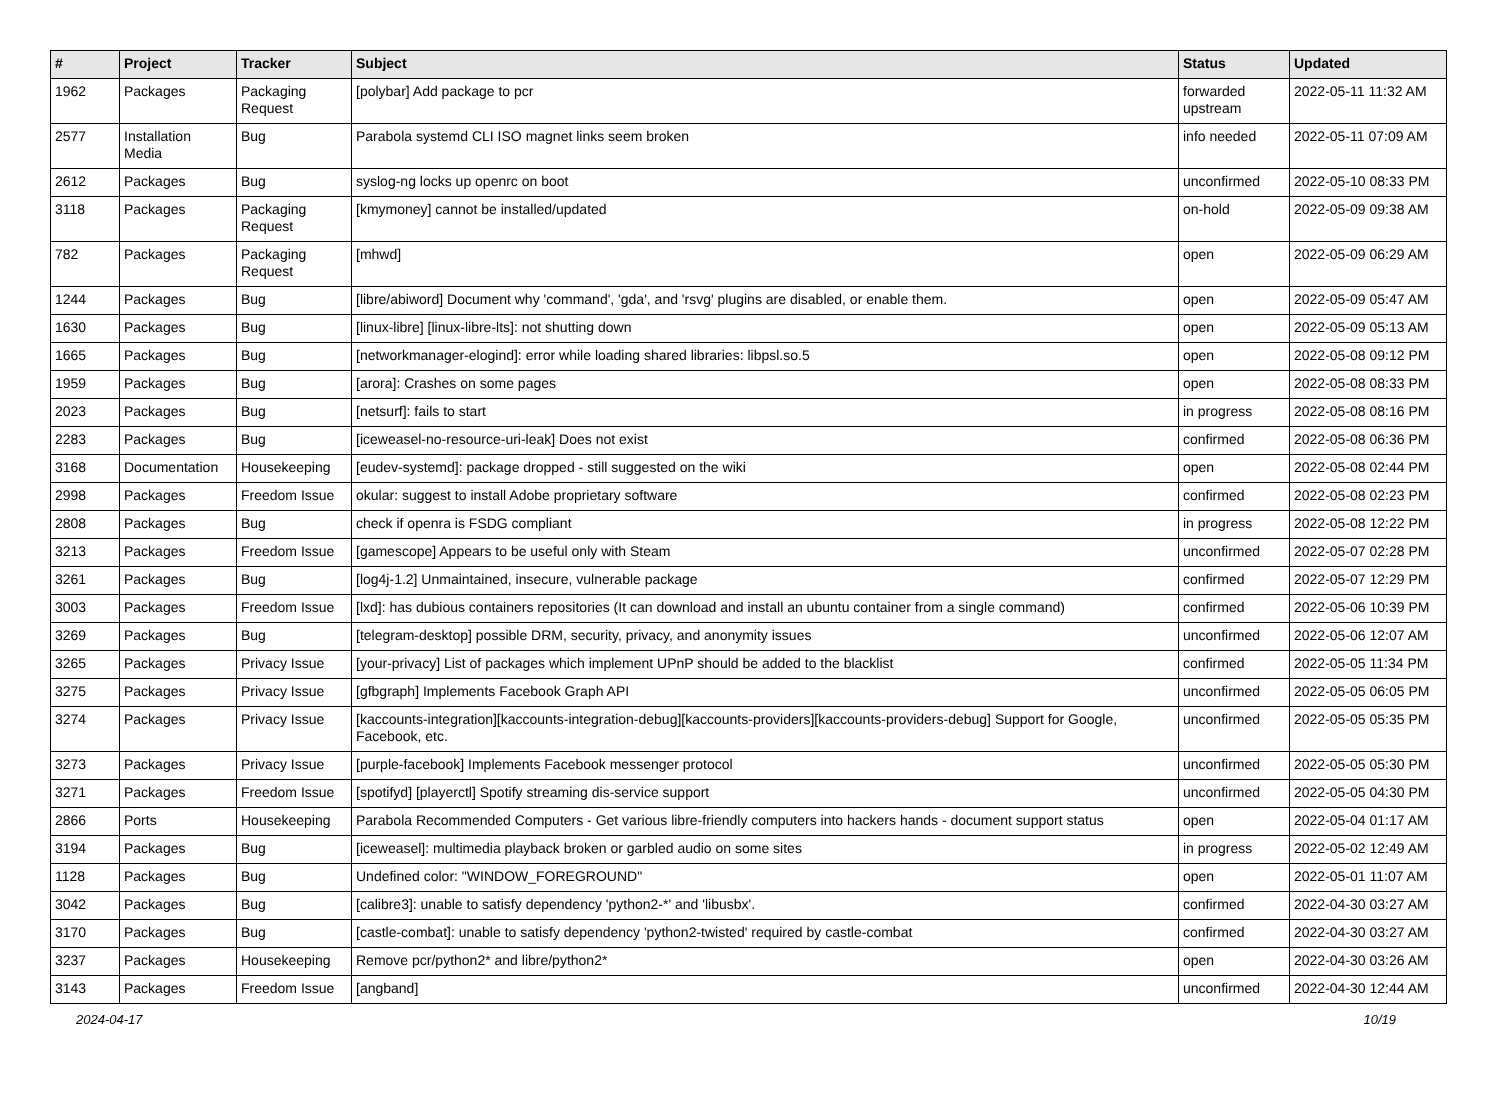| # | Project | Tracker | Subject | Status | Updated |
| --- | --- | --- | --- | --- | --- |
| 1962 | Packages | Packaging Request | [polybar] Add package to pcr | forwarded upstream | 2022-05-11 11:32 AM |
| 2577 | Installation Media | Bug | Parabola systemd CLI ISO magnet links seem broken | info needed | 2022-05-11 07:09 AM |
| 2612 | Packages | Bug | syslog-ng locks up openrc on boot | unconfirmed | 2022-05-10 08:33 PM |
| 3118 | Packages | Packaging Request | [kmymoney] cannot be installed/updated | on-hold | 2022-05-09 09:38 AM |
| 782 | Packages | Packaging Request | [mhwd] | open | 2022-05-09 06:29 AM |
| 1244 | Packages | Bug | [libre/abiword] Document why 'command', 'gda', and 'rsvg' plugins are disabled, or enable them. | open | 2022-05-09 05:47 AM |
| 1630 | Packages | Bug | [linux-libre] [linux-libre-lts]: not shutting down | open | 2022-05-09 05:13 AM |
| 1665 | Packages | Bug | [networkmanager-elogind]: error while loading shared libraries: libpsl.so.5 | open | 2022-05-08 09:12 PM |
| 1959 | Packages | Bug | [arora]: Crashes on some pages | open | 2022-05-08 08:33 PM |
| 2023 | Packages | Bug | [netsurf]: fails to start | in progress | 2022-05-08 08:16 PM |
| 2283 | Packages | Bug | [iceweasel-no-resource-uri-leak] Does not exist | confirmed | 2022-05-08 06:36 PM |
| 3168 | Documentation | Housekeeping | [eudev-systemd]: package dropped - still suggested on the wiki | open | 2022-05-08 02:44 PM |
| 2998 | Packages | Freedom Issue | okular: suggest to install Adobe proprietary software | confirmed | 2022-05-08 02:23 PM |
| 2808 | Packages | Bug | check if openra is FSDG compliant | in progress | 2022-05-08 12:22 PM |
| 3213 | Packages | Freedom Issue | [gamescope] Appears to be useful only with Steam | unconfirmed | 2022-05-07 02:28 PM |
| 3261 | Packages | Bug | [log4j-1.2] Unmaintained, insecure, vulnerable package | confirmed | 2022-05-07 12:29 PM |
| 3003 | Packages | Freedom Issue | [lxd]: has dubious containers repositories (It can download and install an ubuntu container from a single command) | confirmed | 2022-05-06 10:39 PM |
| 3269 | Packages | Bug | [telegram-desktop] possible DRM, security, privacy, and anonymity issues | unconfirmed | 2022-05-06 12:07 AM |
| 3265 | Packages | Privacy Issue | [your-privacy] List of packages which implement UPnP should be added to the blacklist | confirmed | 2022-05-05 11:34 PM |
| 3275 | Packages | Privacy Issue | [gfbgraph] Implements Facebook Graph API | unconfirmed | 2022-05-05 06:05 PM |
| 3274 | Packages | Privacy Issue | [kaccounts-integration][kaccounts-integration-debug][kaccounts-providers][kaccounts-providers-debug] Support for Google, Facebook, etc. | unconfirmed | 2022-05-05 05:35 PM |
| 3273 | Packages | Privacy Issue | [purple-facebook] Implements Facebook messenger protocol | unconfirmed | 2022-05-05 05:30 PM |
| 3271 | Packages | Freedom Issue | [spotifyd] [playerctl] Spotify streaming dis-service support | unconfirmed | 2022-05-05 04:30 PM |
| 2866 | Ports | Housekeeping | Parabola Recommended Computers - Get various libre-friendly computers into hackers hands - document support status | open | 2022-05-04 01:17 AM |
| 3194 | Packages | Bug | [iceweasel]: multimedia playback broken or garbled audio on some sites | in progress | 2022-05-02 12:49 AM |
| 1128 | Packages | Bug | Undefined color: "WINDOW_FOREGROUND" | open | 2022-05-01 11:07 AM |
| 3042 | Packages | Bug | [calibre3]: unable to satisfy dependency 'python2-*' and 'libusbx'. | confirmed | 2022-04-30 03:27 AM |
| 3170 | Packages | Bug | [castle-combat]: unable to satisfy dependency 'python2-twisted' required by castle-combat | confirmed | 2022-04-30 03:27 AM |
| 3237 | Packages | Housekeeping | Remove pcr/python2* and libre/python2* | open | 2022-04-30 03:26 AM |
| 3143 | Packages | Freedom Issue | [angband] | unconfirmed | 2022-04-30 12:44 AM |
2024-04-17 10/19